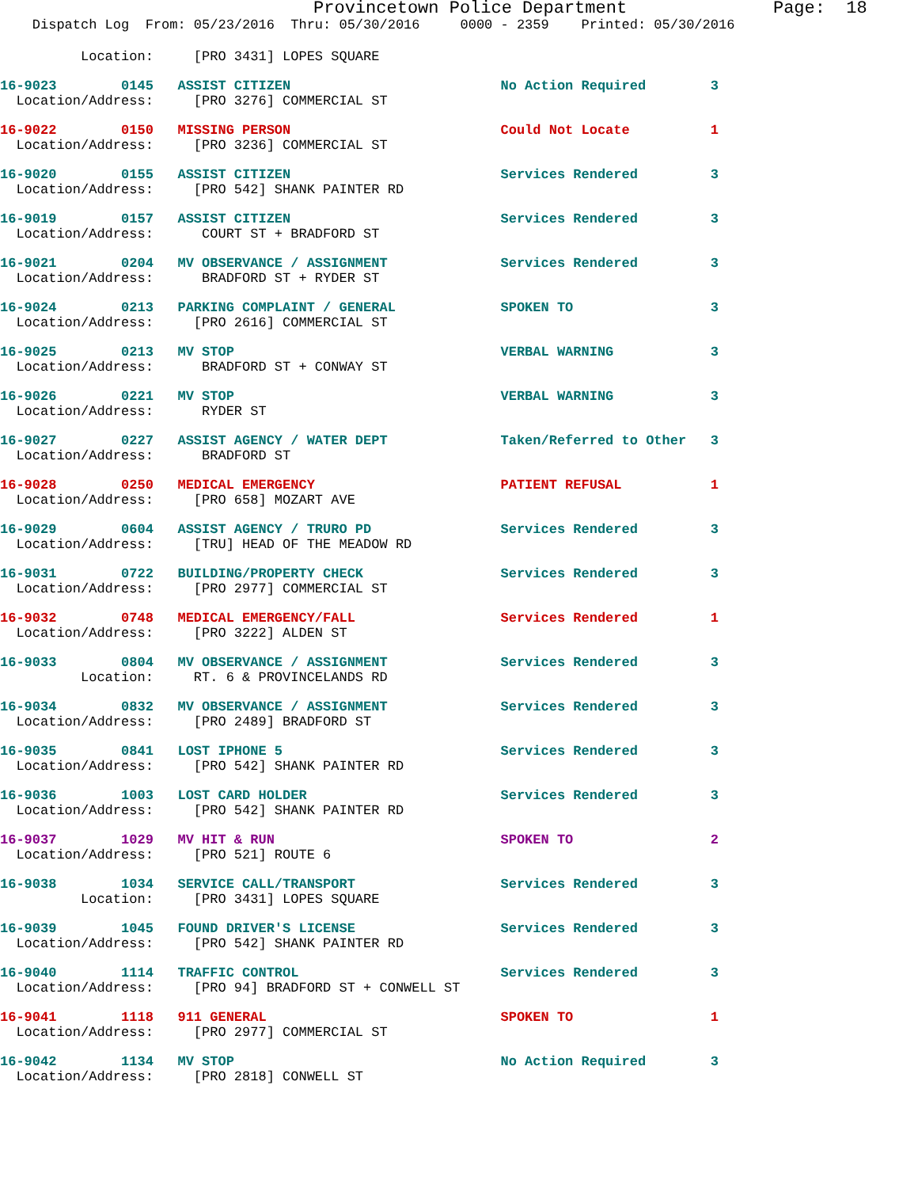Provincetown Police Department              Page:  18
    Dispatch Log  From: 05/23/2016  Thru: 05/30/2016     0000 - 2359    Printed: 05/30/2016
          Location:     [PRO 3431] LOPES SQUARE
16-9023        0145   ASSIST CITIZEN                          No Action Required        3
  Location/Address:     [PRO 3276] COMMERCIAL ST
16-9022        0150   MISSING PERSON                          Could Not Locate          1
  Location/Address:     [PRO 3236] COMMERCIAL ST
16-9020        0155   ASSIST CITIZEN                          Services Rendered         3
  Location/Address:     [PRO 542] SHANK PAINTER RD
16-9019        0157   ASSIST CITIZEN                          Services Rendered         3
  Location/Address:      COURT ST + BRADFORD ST
16-9021        0204   MV OBSERVANCE / ASSIGNMENT              Services Rendered         3
  Location/Address:      BRADFORD ST + RYDER ST
16-9024        0213   PARKING COMPLAINT / GENERAL             SPOKEN TO                 3
  Location/Address:     [PRO 2616] COMMERCIAL ST
16-9025        0213   MV STOP                                 VERBAL WARNING            3
  Location/Address:      BRADFORD ST + CONWAY ST
16-9026        0221   MV STOP                                 VERBAL WARNING            3
  Location/Address:      RYDER ST
16-9027        0227   ASSIST AGENCY / WATER DEPT              Taken/Referred to Other   3
  Location/Address:      BRADFORD ST
16-9028        0250   MEDICAL EMERGENCY                       PATIENT REFUSAL           1
  Location/Address:     [PRO 658] MOZART AVE
16-9029        0604   ASSIST AGENCY / TRURO PD                Services Rendered         3
  Location/Address:     [TRU] HEAD OF THE MEADOW RD
16-9031        0722   BUILDING/PROPERTY CHECK                 Services Rendered         3
  Location/Address:     [PRO 2977] COMMERCIAL ST
16-9032        0748   MEDICAL EMERGENCY/FALL                  Services Rendered         1
  Location/Address:     [PRO 3222] ALDEN ST
16-9033        0804   MV OBSERVANCE / ASSIGNMENT              Services Rendered         3
          Location:     RT. 6 & PROVINCELANDS RD
16-9034        0832   MV OBSERVANCE / ASSIGNMENT              Services Rendered         3
  Location/Address:     [PRO 2489] BRADFORD ST
16-9035        0841   LOST IPHONE 5                           Services Rendered         3
  Location/Address:     [PRO 542] SHANK PAINTER RD
16-9036        1003   LOST CARD HOLDER                        Services Rendered         3
  Location/Address:     [PRO 542] SHANK PAINTER RD
16-9037        1029   MV HIT & RUN                            SPOKEN TO                 2
  Location/Address:     [PRO 521] ROUTE 6
16-9038        1034   SERVICE CALL/TRANSPORT                  Services Rendered         3
          Location:     [PRO 3431] LOPES SQUARE
16-9039        1045   FOUND DRIVER'S LICENSE                  Services Rendered         3
  Location/Address:     [PRO 542] SHANK PAINTER RD
16-9040        1114   TRAFFIC CONTROL                         Services Rendered         3
  Location/Address:     [PRO 94] BRADFORD ST + CONWELL ST
16-9041        1118   911 GENERAL                             SPOKEN TO                 1
  Location/Address:     [PRO 2977] COMMERCIAL ST
16-9042        1134   MV STOP                                 No Action Required        3
  Location/Address:     [PRO 2818] CONWELL ST